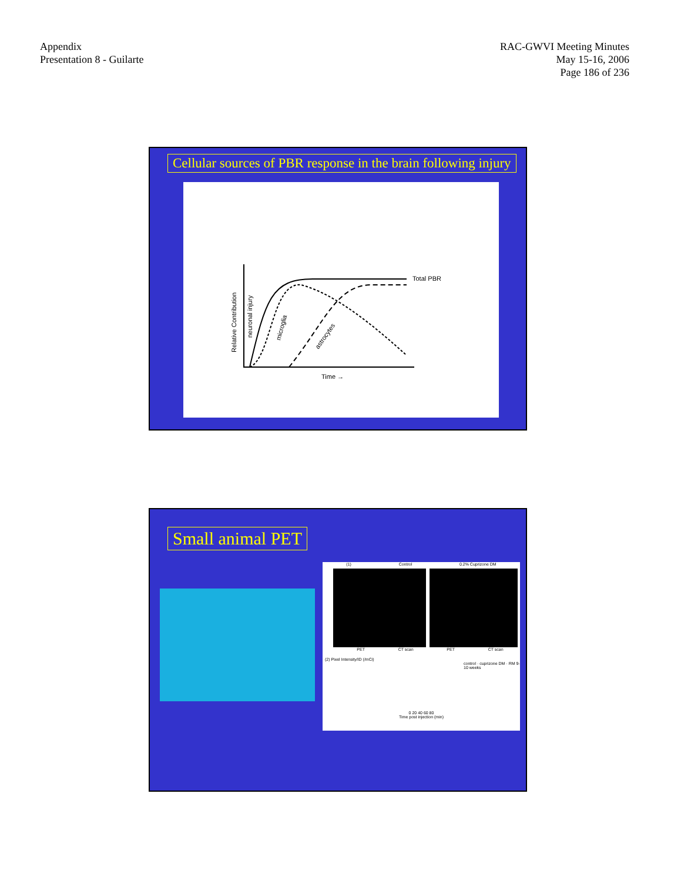Appendix
Presentation 8 - Guilarte
RAC-GWVI Meeting Minutes
May 15-16, 2006
Page 186 of 236
Cellular sources of PBR response in the brain following injury
Total PBR
Time →
Relative Contribution
neuronal injury
microglia
astrocytes
Small animal PET
(1) Control 0.2% Cuprizone DM
PET CT scan PET CT scan
(2) Pixel Intensity/ID (/mCi)
control · cuprizone DM · RM 9-10 weeks
0 20 40 60 80
Time post injection (min)